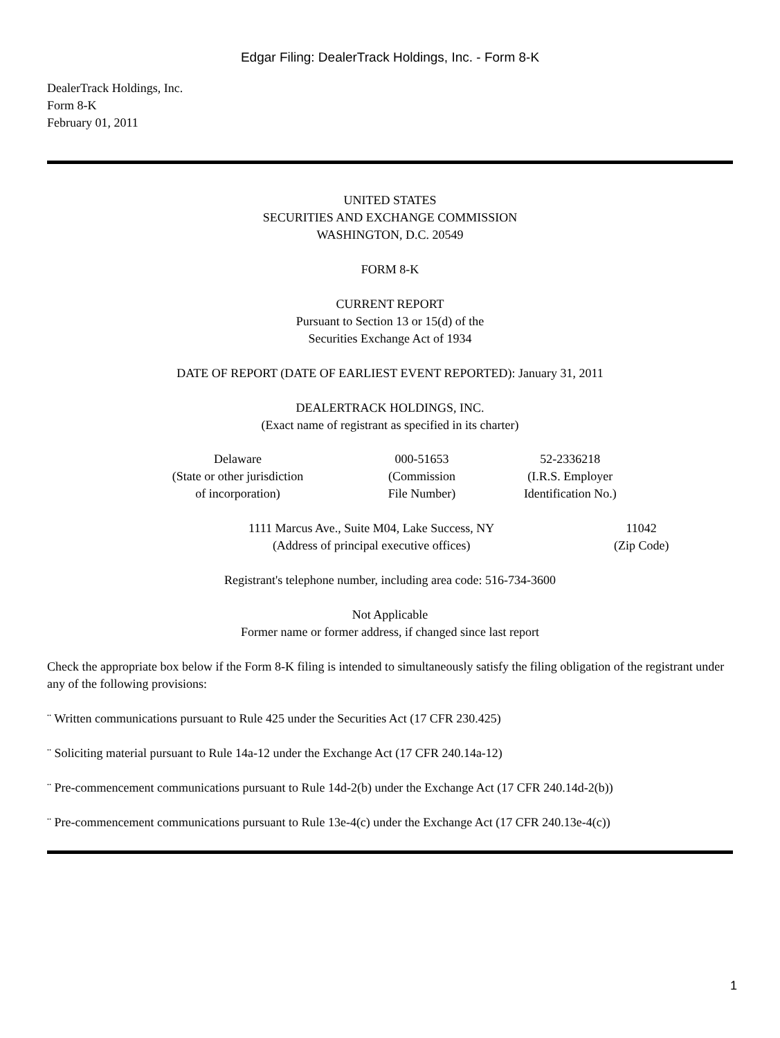Edgar Filing: DealerTrack Holdings, Inc. - Form 8-K
DealerTrack Holdings, Inc.
Form 8-K
February 01, 2011
UNITED STATES
SECURITIES AND EXCHANGE COMMISSION
WASHINGTON, D.C. 20549
FORM 8-K
CURRENT REPORT
Pursuant to Section 13 or 15(d) of the
Securities Exchange Act of 1934
DATE OF REPORT (DATE OF EARLIEST EVENT REPORTED): January 31, 2011
DEALERTRACK HOLDINGS, INC.
(Exact name of registrant as specified in its charter)
| Delaware (State or other jurisdiction of incorporation) | 000-51653 (Commission File Number) | 52-2336218 (I.R.S. Employer Identification No.) |
| 1111 Marcus Ave., Suite M04, Lake Success, NY (Address of principal executive offices) | 11042 (Zip Code) |
Registrant's telephone number, including area code: 516-734-3600
Not Applicable
Former name or former address, if changed since last report
Check the appropriate box below if the Form 8-K filing is intended to simultaneously satisfy the filing obligation of the registrant under any of the following provisions:
¨ Written communications pursuant to Rule 425 under the Securities Act (17 CFR 230.425)
¨ Soliciting material pursuant to Rule 14a-12 under the Exchange Act (17 CFR 240.14a-12)
¨ Pre-commencement communications pursuant to Rule 14d-2(b) under the Exchange Act (17 CFR 240.14d-2(b))
¨ Pre-commencement communications pursuant to Rule 13e-4(c) under the Exchange Act (17 CFR 240.13e-4(c))
1